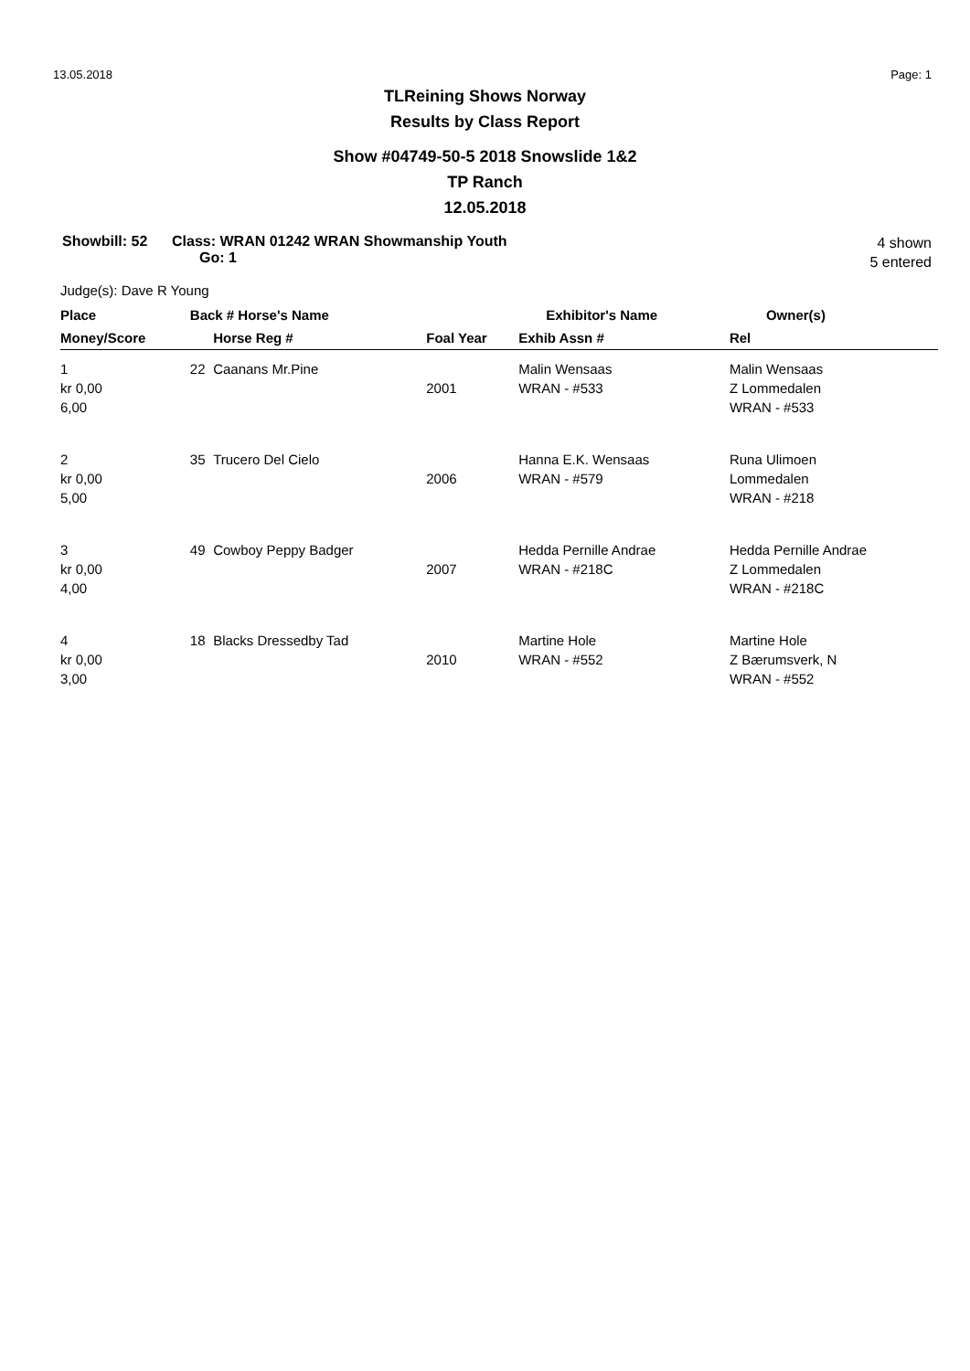13.05.2018 Page: 1
TLReining Shows Norway
Results by Class Report
Show #04749-50-5 2018 Snowslide 1&2
TP Ranch
12.05.2018
Showbill: 52 Class: WRAN 01242 WRAN Showmanship Youth
Go: 1 4 shown
5 entered
Judge(s): Dave R Young
| Place | Back # Horse's Name | | | Exhibitor's Name | Owner(s) |
| --- | --- | --- | --- | --- | --- |
| Money/Score | | Horse Reg # | Foal Year | Exhib Assn # | Rel |
| 1 kr 0,00 6,00 | 22 | Caanans Mr.Pine | 2001 | Malin Wensaas WRAN - #533 | Malin Wensaas Z Lommedalen WRAN - #533 |
| 2 kr 0,00 5,00 | 35 | Trucero Del Cielo | 2006 | Hanna E.K. Wensaas WRAN - #579 | Runa Ulimoen Lommedalen WRAN - #218 |
| 3 kr 0,00 4,00 | 49 | Cowboy Peppy Badger | 2007 | Hedda Pernille Andrae WRAN - #218C | Hedda Pernille Andrae Z Lommedalen WRAN - #218C |
| 4 kr 0,00 3,00 | 18 | Blacks Dressedby Tad | 2010 | Martine Hole WRAN - #552 | Martine Hole Z Bærumsverk, N WRAN - #552 |